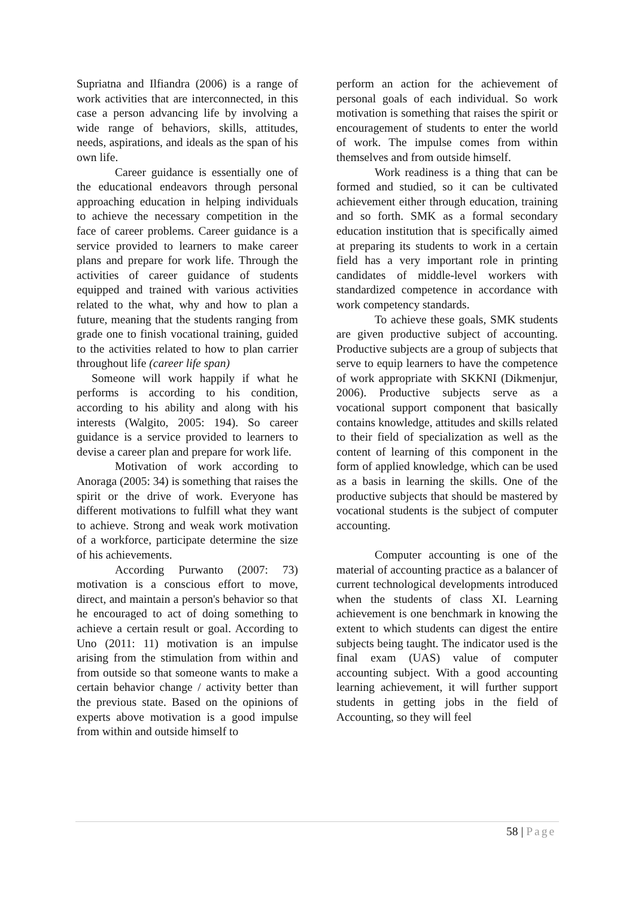Supriatna and Ilfiandra (2006) is a range of work activities that are interconnected, in this case a person advancing life by involving a wide range of behaviors, skills, attitudes, needs, aspirations, and ideals as the span of his own life.
Career guidance is essentially one of the educational endeavors through personal approaching education in helping individuals to achieve the necessary competition in the face of career problems. Career guidance is a service provided to learners to make career plans and prepare for work life. Through the activities of career guidance of students equipped and trained with various activities related to the what, why and how to plan a future, meaning that the students ranging from grade one to finish vocational training, guided to the activities related to how to plan carrier throughout life (career life span)
Someone will work happily if what he performs is according to his condition, according to his ability and along with his interests (Walgito, 2005: 194). So career guidance is a service provided to learners to devise a career plan and prepare for work life.
Motivation of work according to Anoraga (2005: 34) is something that raises the spirit or the drive of work. Everyone has different motivations to fulfill what they want to achieve. Strong and weak work motivation of a workforce, participate determine the size of his achievements.
According Purwanto (2007: 73) motivation is a conscious effort to move, direct, and maintain a person's behavior so that he encouraged to act of doing something to achieve a certain result or goal. According to Uno (2011: 11) motivation is an impulse arising from the stimulation from within and from outside so that someone wants to make a certain behavior change / activity better than the previous state. Based on the opinions of experts above motivation is a good impulse from within and outside himself to
perform an action for the achievement of personal goals of each individual. So work motivation is something that raises the spirit or encouragement of students to enter the world of work. The impulse comes from within themselves and from outside himself.
Work readiness is a thing that can be formed and studied, so it can be cultivated achievement either through education, training and so forth. SMK as a formal secondary education institution that is specifically aimed at preparing its students to work in a certain field has a very important role in printing candidates of middle-level workers with standardized competence in accordance with work competency standards.
To achieve these goals, SMK students are given productive subject of accounting. Productive subjects are a group of subjects that serve to equip learners to have the competence of work appropriate with SKKNI (Dikmenjur, 2006). Productive subjects serve as a vocational support component that basically contains knowledge, attitudes and skills related to their field of specialization as well as the content of learning of this component in the form of applied knowledge, which can be used as a basis in learning the skills. One of the productive subjects that should be mastered by vocational students is the subject of computer accounting.
Computer accounting is one of the material of accounting practice as a balancer of current technological developments introduced when the students of class XI. Learning achievement is one benchmark in knowing the extent to which students can digest the entire subjects being taught. The indicator used is the final exam (UAS) value of computer accounting subject. With a good accounting learning achievement, it will further support students in getting jobs in the field of Accounting, so they will feel
58 | Page